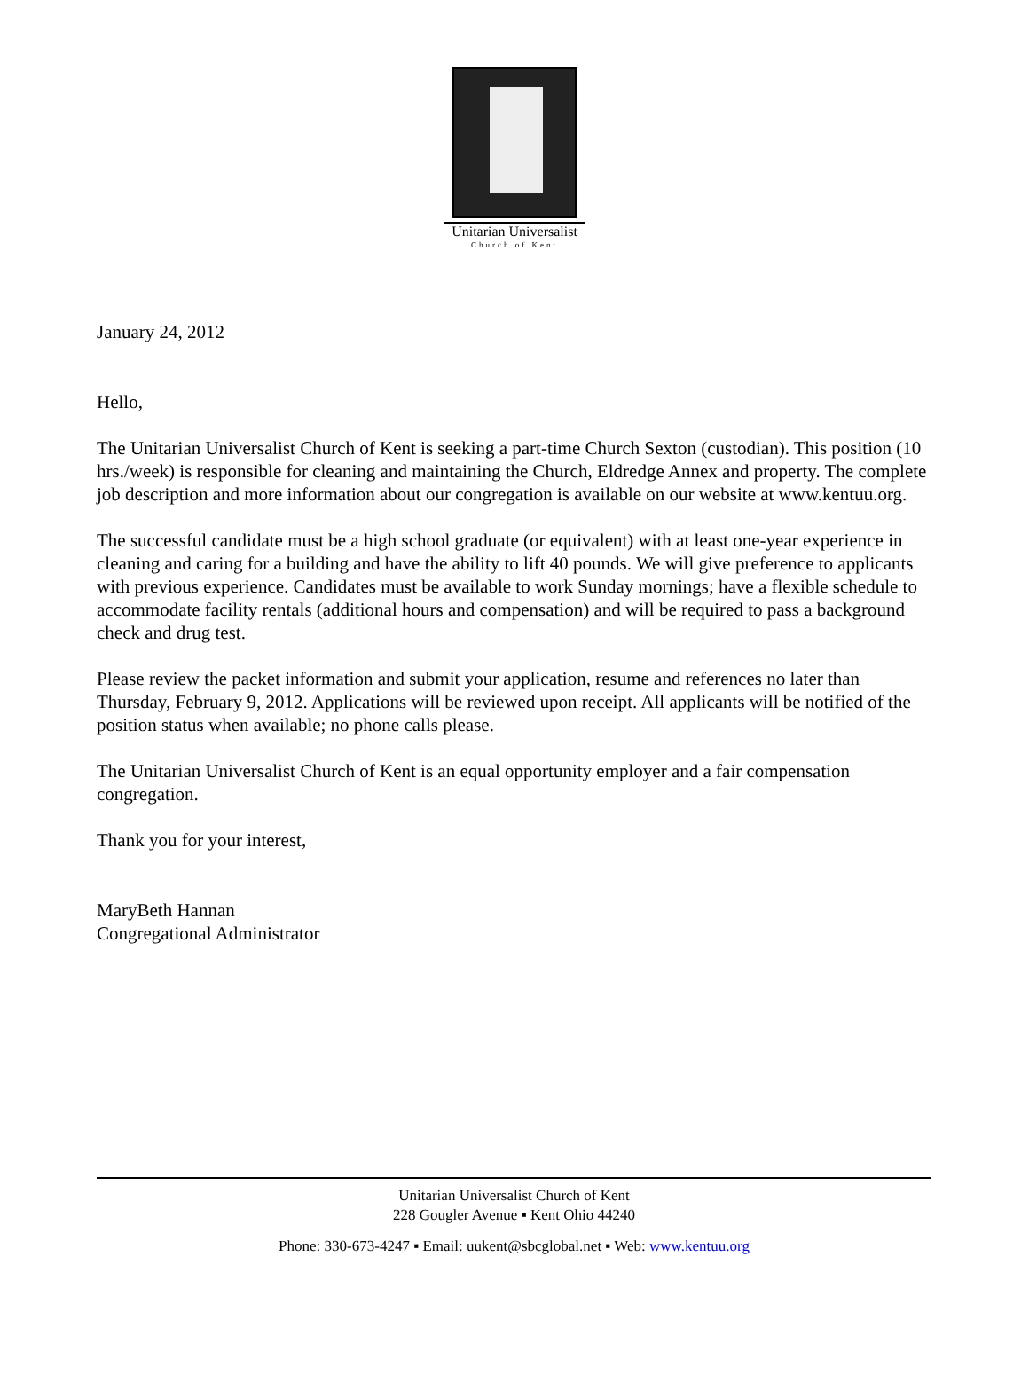Unitarian Universalist
Church of Kent
January 24, 2012
Hello,
The Unitarian Universalist Church of Kent is seeking a part-time Church Sexton (custodian). This position (10 hrs./week) is responsible for cleaning and maintaining the Church, Eldredge Annex and property. The complete job description and more information about our congregation is available on our website at www.kentuu.org.
The successful candidate must be a high school graduate (or equivalent) with at least one-year experience in cleaning and caring for a building and have the ability to lift 40 pounds. We will give preference to applicants with previous experience. Candidates must be available to work Sunday mornings; have a flexible schedule to accommodate facility rentals (additional hours and compensation) and will be required to pass a background check and drug test.
Please review the packet information and submit your application, resume and references no later than Thursday, February 9, 2012. Applications will be reviewed upon receipt. All applicants will be notified of the position status when available; no phone calls please.
The Unitarian Universalist Church of Kent is an equal opportunity employer and a fair compensation congregation.
Thank you for your interest,
MaryBeth Hannan
Congregational Administrator
Unitarian Universalist Church of Kent
228 Gougler Avenue ▪ Kent Ohio 44240
Phone: 330-673-4247 ▪ Email: uukent@sbcglobal.net ▪ Web: www.kentuu.org